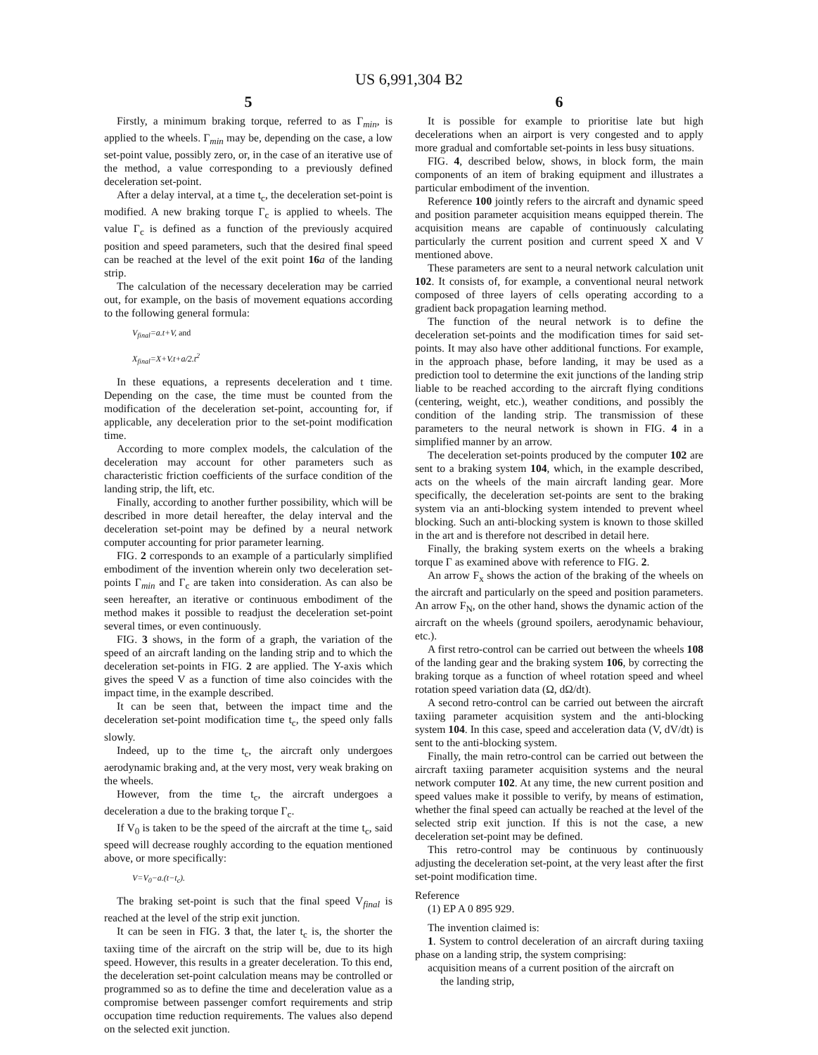US 6,991,304 B2
5
Firstly, a minimum braking torque, referred to as Γ<sub>min</sub>, is applied to the wheels. Γ<sub>min</sub> may be, depending on the case, a low set-point value, possibly zero, or, in the case of an iterative use of the method, a value corresponding to a previously defined deceleration set-point.
After a delay interval, at a time t<sub>c</sub>, the deceleration set-point is modified. A new braking torque Γ<sub>c</sub> is applied to wheels. The value Γ<sub>c</sub> is defined as a function of the previously acquired position and speed parameters, such that the desired final speed can be reached at the level of the exit point 16 a of the landing strip.
The calculation of the necessary deceleration may be carried out, for example, on the basis of movement equations according to the following general formula:
V<sub>final</sub>=a.t+V, and
X<sub>final</sub>=X+V.t+a/2.t<sup>2</sup>
In these equations, a represents deceleration and t time. Depending on the case, the time must be counted from the modification of the deceleration set-point, accounting for, if applicable, any deceleration prior to the set-point modification time.
According to more complex models, the calculation of the deceleration may account for other parameters such as characteristic friction coefficients of the surface condition of the landing strip, the lift, etc.
Finally, according to another further possibility, which will be described in more detail hereafter, the delay interval and the deceleration set-point may be defined by a neural network computer accounting for prior parameter learning.
FIG. 2 corresponds to an example of a particularly simplified embodiment of the invention wherein only two deceleration set-points Γ<sub>min</sub> and Γ<sub>c</sub> are taken into consideration. As can also be seen hereafter, an iterative or continuous embodiment of the method makes it possible to readjust the deceleration set-point several times, or even continuously.
FIG. 3 shows, in the form of a graph, the variation of the speed of an aircraft landing on the landing strip and to which the deceleration set-points in FIG. 2 are applied. The Y-axis which gives the speed V as a function of time also coincides with the impact time, in the example described.
It can be seen that, between the impact time and the deceleration set-point modification time t<sub>c</sub>, the speed only falls slowly.
Indeed, up to the time t<sub>c</sub>, the aircraft only undergoes aerodynamic braking and, at the very most, very weak braking on the wheels.
However, from the time t<sub>c</sub>, the aircraft undergoes a deceleration a due to the braking torque Γ<sub>c</sub>.
If V<sub>0</sub> is taken to be the speed of the aircraft at the time t<sub>c</sub>, said speed will decrease roughly according to the equation mentioned above, or more specifically:
V=V<sub>0</sub>−a.(t−t<sub>c</sub>).
The braking set-point is such that the final speed V<sub>final</sub> is reached at the level of the strip exit junction.
It can be seen in FIG. 3 that, the later t<sub>c</sub> is, the shorter the taxiing time of the aircraft on the strip will be, due to its high speed. However, this results in a greater deceleration. To this end, the deceleration set-point calculation means may be controlled or programmed so as to define the time and deceleration value as a compromise between passenger comfort requirements and strip occupation time reduction requirements. The values also depend on the selected exit junction.
6
It is possible for example to prioritise late but high decelerations when an airport is very congested and to apply more gradual and comfortable set-points in less busy situations.
FIG. 4, described below, shows, in block form, the main components of an item of braking equipment and illustrates a particular embodiment of the invention.
Reference 100 jointly refers to the aircraft and dynamic speed and position parameter acquisition means equipped therein. The acquisition means are capable of continuously calculating particularly the current position and current speed X and V mentioned above.
These parameters are sent to a neural network calculation unit 102. It consists of, for example, a conventional neural network composed of three layers of cells operating according to a gradient back propagation learning method.
The function of the neural network is to define the deceleration set-points and the modification times for said set-points. It may also have other additional functions. For example, in the approach phase, before landing, it may be used as a prediction tool to determine the exit junctions of the landing strip liable to be reached according to the aircraft flying conditions (centering, weight, etc.), weather conditions, and possibly the condition of the landing strip. The transmission of these parameters to the neural network is shown in FIG. 4 in a simplified manner by an arrow.
The deceleration set-points produced by the computer 102 are sent to a braking system 104, which, in the example described, acts on the wheels of the main aircraft landing gear. More specifically, the deceleration set-points are sent to the braking system via an anti-blocking system intended to prevent wheel blocking. Such an anti-blocking system is known to those skilled in the art and is therefore not described in detail here.
Finally, the braking system exerts on the wheels a braking torque Γ as examined above with reference to FIG. 2.
An arrow F<sub>x</sub> shows the action of the braking of the wheels on the aircraft and particularly on the speed and position parameters. An arrow F<sub>N</sub>, on the other hand, shows the dynamic action of the aircraft on the wheels (ground spoilers, aerodynamic behaviour, etc.).
A first retro-control can be carried out between the wheels 108 of the landing gear and the braking system 106, by correcting the braking torque as a function of wheel rotation speed and wheel rotation speed variation data (Ω, dΩ/dt).
A second retro-control can be carried out between the aircraft taxiing parameter acquisition system and the anti-blocking system 104. In this case, speed and acceleration data (V, dV/dt) is sent to the anti-blocking system.
Finally, the main retro-control can be carried out between the aircraft taxiing parameter acquisition systems and the neural network computer 102. At any time, the new current position and speed values make it possible to verify, by means of estimation, whether the final speed can actually be reached at the level of the selected strip exit junction. If this is not the case, a new deceleration set-point may be defined.
This retro-control may be continuous by continuously adjusting the deceleration set-point, at the very least after the first set-point modification time.
Reference
(1) EP A 0 895 929.
The invention claimed is:
1. System to control deceleration of an aircraft during taxiing phase on a landing strip, the system comprising:
acquisition means of a current position of the aircraft on
the landing strip,